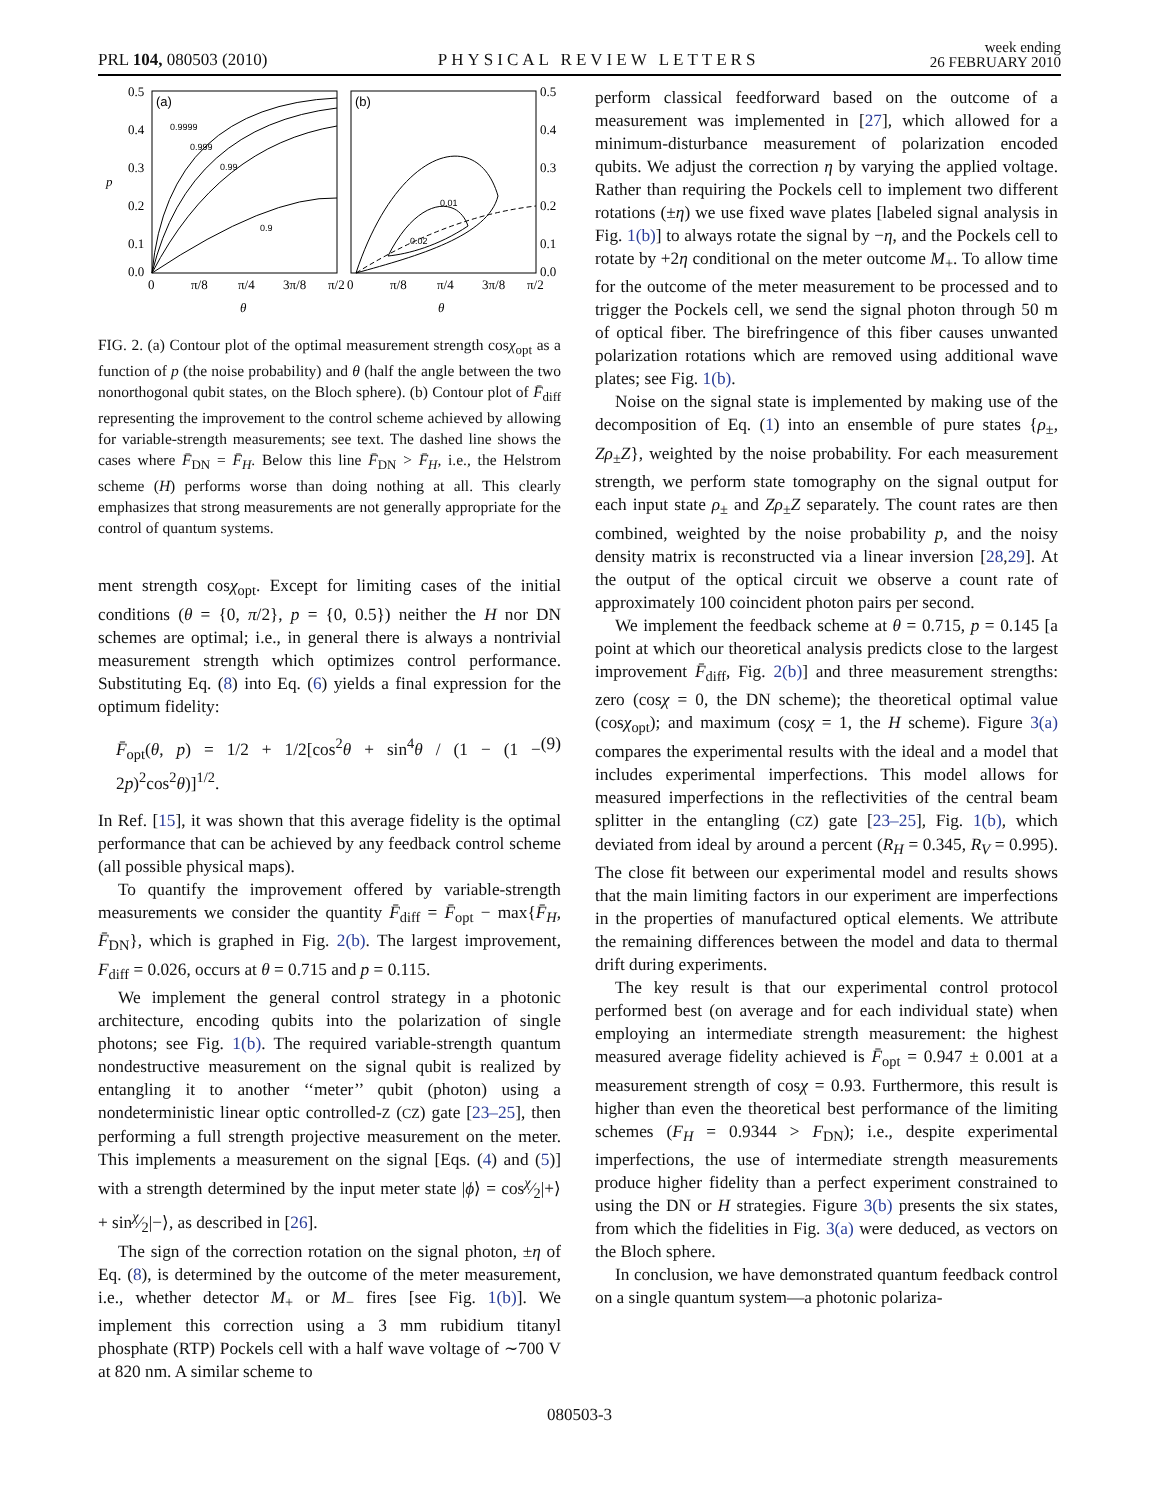PRL 104, 080503 (2010)
PHYSICAL REVIEW LETTERS
week ending
26 FEBRUARY 2010
(a)
(b)
0.9999
0.999
0.99
0.9
0.01
0.02
0.5
0.4
0.3
0.2
0.1
0.0
0.5
0.4
0.3
0.2
0.1
0.0
p
0
π/8
π/4
3π/8
π/2
0
π/8
π/4
3π/8
π/2
θ
θ
FIG. 2. (a) Contour plot of the optimal measurement strength cosχ<sub>opt</sub> as a function of p (the noise probability) and θ (half the angle between the two nonorthogonal qubit states, on the Bloch sphere). (b) Contour plot of F̄<sub>diff</sub> representing the improvement to the control scheme achieved by allowing for variable-strength measurements; see text. The dashed line shows the cases where F̄<sub>DN</sub> = F̄<sub>H</sub>. Below this line F̄<sub>DN</sub> > F̄<sub>H</sub>, i.e., the Helstrom scheme (H) performs worse than doing nothing at all. This clearly emphasizes that strong measurements are not generally appropriate for the control of quantum systems.
ment strength cosχ<sub>opt</sub>. Except for limiting cases of the initial conditions (θ = {0, π/2}, p = {0, 0.5}) neither the H nor DN schemes are optimal; i.e., in general there is always a nontrivial measurement strength which optimizes control performance. Substituting Eq. (8) into Eq. (6) yields a final expression for the optimum fidelity:
F̄<sub>opt</sub>(θ, p) = 1/2 + 1/2[cos<sup>2</sup>θ + sin<sup>4</sup>θ / (1 − (1 − 2p)<sup>2</sup>cos<sup>2</sup>θ)]<sup>1/2</sup>. (9)
In Ref. [15], it was shown that this average fidelity is the optimal performance that can be achieved by any feedback control scheme (all possible physical maps).
To quantify the improvement offered by variable-strength measurements we consider the quantity F̄<sub>diff</sub> = F̄<sub>opt</sub> − max{F̄<sub>H</sub>, F̄<sub>DN</sub>}, which is graphed in Fig. 2(b). The largest improvement, F<sub>diff</sub> = 0.026, occurs at θ = 0.715 and p = 0.115.
We implement the general control strategy in a photonic architecture, encoding qubits into the polarization of single photons; see Fig. 1(b). The required variable-strength quantum nondestructive measurement on the signal qubit is realized by entangling it to another ‘‘meter’’ qubit (photon) using a nondeterministic linear optic controlled-Z (CZ) gate [23–25], then performing a full strength projective measurement on the meter. This implements a measurement on the signal [Eqs. (4) and (5)] with a strength determined by the input meter state |ϕ⟩ = cosχ⁄2|+⟩ + sinχ⁄2|−⟩, as described in [26].
The sign of the correction rotation on the signal photon, ±η of Eq. (8), is determined by the outcome of the meter measurement, i.e., whether detector M<sub>+</sub> or M<sub>−</sub> fires [see Fig. 1(b)]. We implement this correction using a 3 mm rubidium titanyl phosphate (RTP) Pockels cell with a half wave voltage of ∼700 V at 820 nm. A similar scheme to
perform classical feedforward based on the outcome of a measurement was implemented in [27], which allowed for a minimum-disturbance measurement of polarization encoded qubits. We adjust the correction η by varying the applied voltage. Rather than requiring the Pockels cell to implement two different rotations (±η) we use fixed wave plates [labeled signal analysis in Fig. 1(b)] to always rotate the signal by −η, and the Pockels cell to rotate by +2η conditional on the meter outcome M<sub>+</sub>. To allow time for the outcome of the meter measurement to be processed and to trigger the Pockels cell, we send the signal photon through 50 m of optical fiber. The birefringence of this fiber causes unwanted polarization rotations which are removed using additional wave plates; see Fig. 1(b).
Noise on the signal state is implemented by making use of the decomposition of Eq. (1) into an ensemble of pure states {ρ<sub>±</sub>, Zρ<sub>±</sub>Z}, weighted by the noise probability. For each measurement strength, we perform state tomography on the signal output for each input state ρ<sub>±</sub> and Zρ<sub>±</sub>Z separately. The count rates are then combined, weighted by the noise probability p, and the noisy density matrix is reconstructed via a linear inversion [28,29]. At the output of the optical circuit we observe a count rate of approximately 100 coincident photon pairs per second.
We implement the feedback scheme at θ = 0.715, p = 0.145 [a point at which our theoretical analysis predicts close to the largest improvement F̄<sub>diff</sub>, Fig. 2(b)] and three measurement strengths: zero (cosχ = 0, the DN scheme); the theoretical optimal value (cosχ<sub>opt</sub>); and maximum (cosχ = 1, the H scheme). Figure 3(a) compares the experimental results with the ideal and a model that includes experimental imperfections. This model allows for measured imperfections in the reflectivities of the central beam splitter in the entangling (CZ) gate [23–25], Fig. 1(b), which deviated from ideal by around a percent (R<sub>H</sub> = 0.345, R<sub>V</sub> = 0.995). The close fit between our experimental model and results shows that the main limiting factors in our experiment are imperfections in the properties of manufactured optical elements. We attribute the remaining differences between the model and data to thermal drift during experiments.
The key result is that our experimental control protocol performed best (on average and for each individual state) when employing an intermediate strength measurement: the highest measured average fidelity achieved is F̄<sub>opt</sub> = 0.947 ± 0.001 at a measurement strength of cosχ = 0.93. Furthermore, this result is higher than even the theoretical best performance of the limiting schemes (F<sub>H</sub> = 0.9344 > F<sub>DN</sub>); i.e., despite experimental imperfections, the use of intermediate strength measurements produce higher fidelity than a perfect experiment constrained to using the DN or H strategies. Figure 3(b) presents the six states, from which the fidelities in Fig. 3(a) were deduced, as vectors on the Bloch sphere.
In conclusion, we have demonstrated quantum feedback control on a single quantum system—a photonic polariza-
080503-3